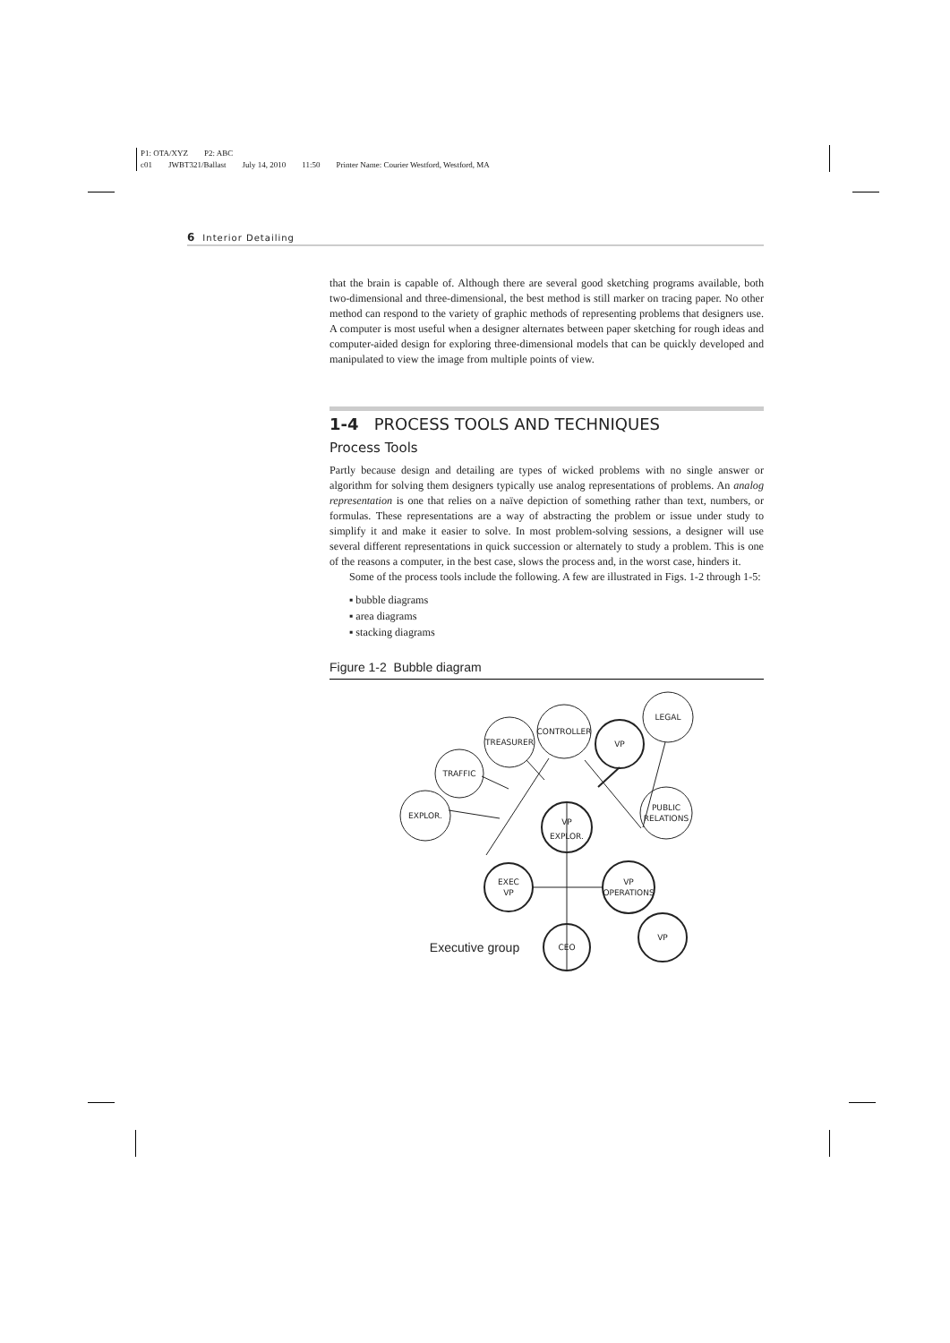P1: OTA/XYZ P2: ABC
c01 JWBT321/Ballast July 14, 2010 11:50 Printer Name: Courier Westford, Westford, MA
6 Interior Detailing
that the brain is capable of. Although there are several good sketching programs available, both two-dimensional and three-dimensional, the best method is still marker on tracing paper. No other method can respond to the variety of graphic methods of representing problems that designers use. A computer is most useful when a designer alternates between paper sketching for rough ideas and computer-aided design for exploring three-dimensional models that can be quickly developed and manipulated to view the image from multiple points of view.
1-4 PROCESS TOOLS AND TECHNIQUES
Process Tools
Partly because design and detailing are types of wicked problems with no single answer or algorithm for solving them designers typically use analog representations of problems. An analog representation is one that relies on a naïve depiction of something rather than text, numbers, or formulas. These representations are a way of abstracting the problem or issue under study to simplify it and make it easier to solve. In most problem-solving sessions, a designer will use several different representations in quick succession or alternately to study a problem. This is one of the reasons a computer, in the best case, slows the process and, in the worst case, hinders it.
Some of the process tools include the following. A few are illustrated in Figs. 1-2 through 1-5:
▪ bubble diagrams
▪ area diagrams
▪ stacking diagrams
Figure 1-2 Bubble diagram
TREASURER
CONTROLLER
VP
LEGAL
TRAFFIC
EXPLOR.
PUBLIC
RELATIONS
VP
EXPLOR.
EXEC
VP
VP
OPERATIONS
CEO
VP
Executive group